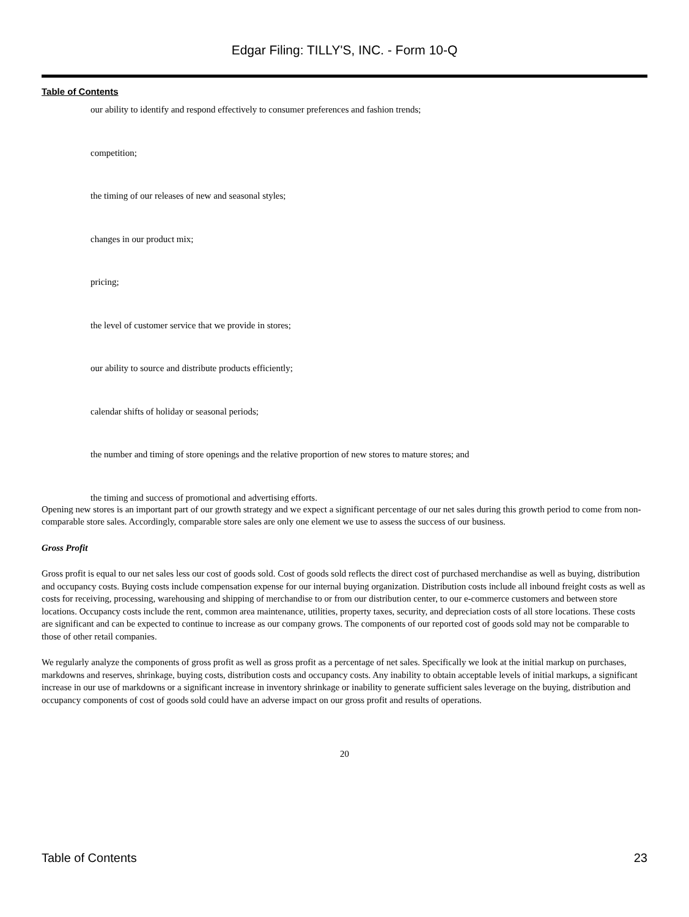Edgar Filing: TILLY'S, INC. - Form 10-Q
Table of Contents
our ability to identify and respond effectively to consumer preferences and fashion trends;
competition;
the timing of our releases of new and seasonal styles;
changes in our product mix;
pricing;
the level of customer service that we provide in stores;
our ability to source and distribute products efficiently;
calendar shifts of holiday or seasonal periods;
the number and timing of store openings and the relative proportion of new stores to mature stores; and
the timing and success of promotional and advertising efforts.
Opening new stores is an important part of our growth strategy and we expect a significant percentage of our net sales during this growth period to come from non-comparable store sales. Accordingly, comparable store sales are only one element we use to assess the success of our business.
Gross Profit
Gross profit is equal to our net sales less our cost of goods sold. Cost of goods sold reflects the direct cost of purchased merchandise as well as buying, distribution and occupancy costs. Buying costs include compensation expense for our internal buying organization. Distribution costs include all inbound freight costs as well as costs for receiving, processing, warehousing and shipping of merchandise to or from our distribution center, to our e-commerce customers and between store locations. Occupancy costs include the rent, common area maintenance, utilities, property taxes, security, and depreciation costs of all store locations. These costs are significant and can be expected to continue to increase as our company grows. The components of our reported cost of goods sold may not be comparable to those of other retail companies.
We regularly analyze the components of gross profit as well as gross profit as a percentage of net sales. Specifically we look at the initial markup on purchases, markdowns and reserves, shrinkage, buying costs, distribution costs and occupancy costs. Any inability to obtain acceptable levels of initial markups, a significant increase in our use of markdowns or a significant increase in inventory shrinkage or inability to generate sufficient sales leverage on the buying, distribution and occupancy components of cost of goods sold could have an adverse impact on our gross profit and results of operations.
20
Table of Contents 23